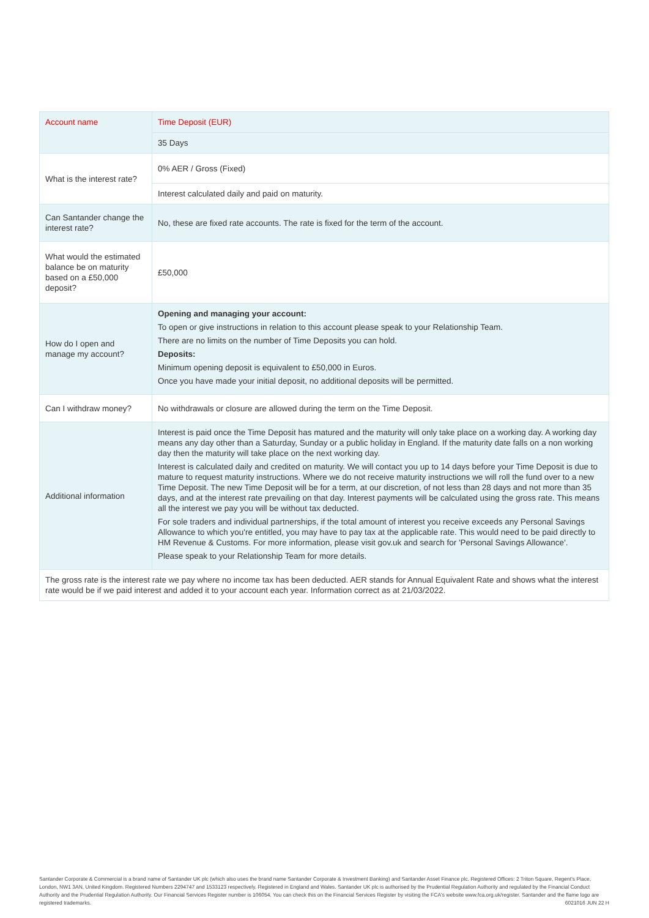| Account name | Time Deposit (EUR) |
| | 35 Days |
| What is the interest rate? | 0% AER / Gross (Fixed) |
| | Interest calculated daily and paid on maturity. |
| Can Santander change the interest rate? | No, these are fixed rate accounts. The rate is fixed for the term of the account. |
| What would the estimated balance be on maturity based on a £50,000 deposit? | £50,000 |
| How do I open and manage my account? | Opening and managing your account: To open or give instructions in relation to this account please speak to your Relationship Team. There are no limits on the number of Time Deposits you can hold. Deposits: Minimum opening deposit is equivalent to £50,000 in Euros. Once you have made your initial deposit, no additional deposits will be permitted. |
| Can I withdraw money? | No withdrawals or closure are allowed during the term on the Time Deposit. |
| Additional information | Interest is paid once the Time Deposit has matured and the maturity will only take place on a working day. A working day means any day other than a Saturday, Sunday or a public holiday in England. If the maturity date falls on a non working day then the maturity will take place on the next working day. Interest is calculated daily and credited on maturity. We will contact you up to 14 days before your Time Deposit is due to mature to request maturity instructions. Where we do not receive maturity instructions we will roll the fund over to a new Time Deposit. The new Time Deposit will be for a term, at our discretion, of not less than 28 days and not more than 35 days, and at the interest rate prevailing on that day. Interest payments will be calculated using the gross rate. This means all the interest we pay you will be without tax deducted. For sole traders and individual partnerships, if the total amount of interest you receive exceeds any Personal Savings Allowance to which you're entitled, you may have to pay tax at the applicable rate. This would need to be paid directly to HM Revenue & Customs. For more information, please visit gov.uk and search for 'Personal Savings Allowance'. Please speak to your Relationship Team for more details. |
| The gross rate is the interest rate we pay where no income tax has been deducted. AER stands for Annual Equivalent Rate and shows what the interest rate would be if we paid interest and added it to your account each year. Information correct as at 21/03/2022. | |
Santander Corporate & Commercial is a brand name of Santander UK plc (which also uses the brand name Santander Corporate & Investment Banking) and Santander Asset Finance plc. Registered Offices: 2 Triton Square, Regent's Place, London, NW1 3AN, United Kingdom. Registered Numbers 2294747 and 1533123 respectively. Registered in England and Wales. Santander UK plc is authorised by the Prudential Regulation Authority and regulated by the Financial Conduct Authority and the Prudential Regulation Authority. Our Financial Services Register number is 106054. You can check this on the Financial Services Register by visiting the FCA's website www.fca.org.uk/register. Santander and the flame logo are registered trademarks. 6021016 JUN 22 H